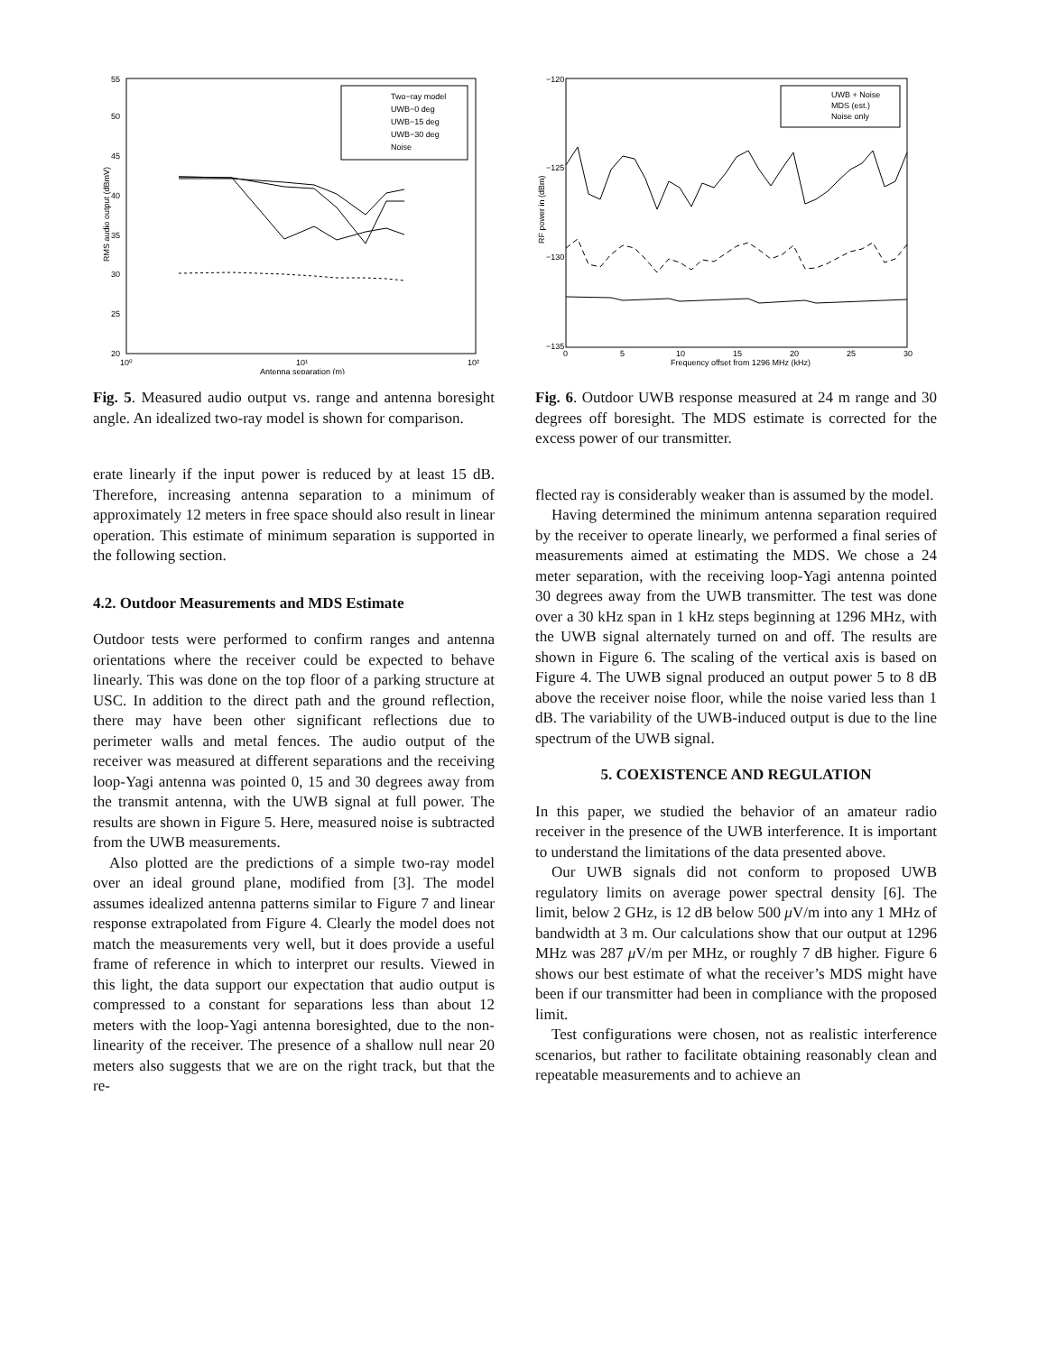55
50
45
40
35
30
25
20
10⁰
10¹
10²
Antenna separation (m)
RMS audio output (dBmV)
Two−ray model
UWB−0 deg
UWB−15 deg
UWB−30 deg
Noise
Fig. 5. Measured audio output vs. range and antenna boresight angle. An idealized two-ray model is shown for comparison.
erate linearly if the input power is reduced by at least 15 dB. Therefore, increasing antenna separation to a minimum of approximately 12 meters in free space should also result in linear operation. This estimate of minimum separation is supported in the following section.
4.2. Outdoor Measurements and MDS Estimate
Outdoor tests were performed to confirm ranges and antenna orientations where the receiver could be expected to behave linearly. This was done on the top floor of a parking structure at USC. In addition to the direct path and the ground reflection, there may have been other significant reflections due to perimeter walls and metal fences. The audio output of the receiver was measured at different separations and the receiving loop-Yagi antenna was pointed 0, 15 and 30 degrees away from the transmit antenna, with the UWB signal at full power. The results are shown in Figure 5. Here, measured noise is subtracted from the UWB measurements.
Also plotted are the predictions of a simple two-ray model over an ideal ground plane, modified from [3]. The model assumes idealized antenna patterns similar to Figure 7 and linear response extrapolated from Figure 4. Clearly the model does not match the measurements very well, but it does provide a useful frame of reference in which to interpret our results. Viewed in this light, the data support our expectation that audio output is compressed to a constant for separations less than about 12 meters with the loop-Yagi antenna boresighted, due to the non-linearity of the receiver. The presence of a shallow null near 20 meters also suggests that we are on the right track, but that the re-
−120
−125
−130
−135
0
5
10
15
20
25
30
Frequency offset from 1296 MHz (kHz)
RF power in (dBm)
UWB + Noise
MDS (est.)
Noise only
Fig. 6. Outdoor UWB response measured at 24 m range and 30 degrees off boresight. The MDS estimate is corrected for the excess power of our transmitter.
flected ray is considerably weaker than is assumed by the model.
Having determined the minimum antenna separation required by the receiver to operate linearly, we performed a final series of measurements aimed at estimating the MDS. We chose a 24 meter separation, with the receiving loop-Yagi antenna pointed 30 degrees away from the UWB transmitter. The test was done over a 30 kHz span in 1 kHz steps beginning at 1296 MHz, with the UWB signal alternately turned on and off. The results are shown in Figure 6. The scaling of the vertical axis is based on Figure 4. The UWB signal produced an output power 5 to 8 dB above the receiver noise floor, while the noise varied less than 1 dB. The variability of the UWB-induced output is due to the line spectrum of the UWB signal.
5. COEXISTENCE AND REGULATION
In this paper, we studied the behavior of an amateur radio receiver in the presence of the UWB interference. It is important to understand the limitations of the data presented above.
Our UWB signals did not conform to proposed UWB regulatory limits on average power spectral density [6]. The limit, below 2 GHz, is 12 dB below 500 μ V/m into any 1 MHz of bandwidth at 3 m. Our calculations show that our output at 1296 MHz was 287 μ V/m per MHz, or roughly 7 dB higher. Figure 6 shows our best estimate of what the receiver’s MDS might have been if our transmitter had been in compliance with the proposed limit.
Test configurations were chosen, not as realistic interference scenarios, but rather to facilitate obtaining reasonably clean and repeatable measurements and to achieve an